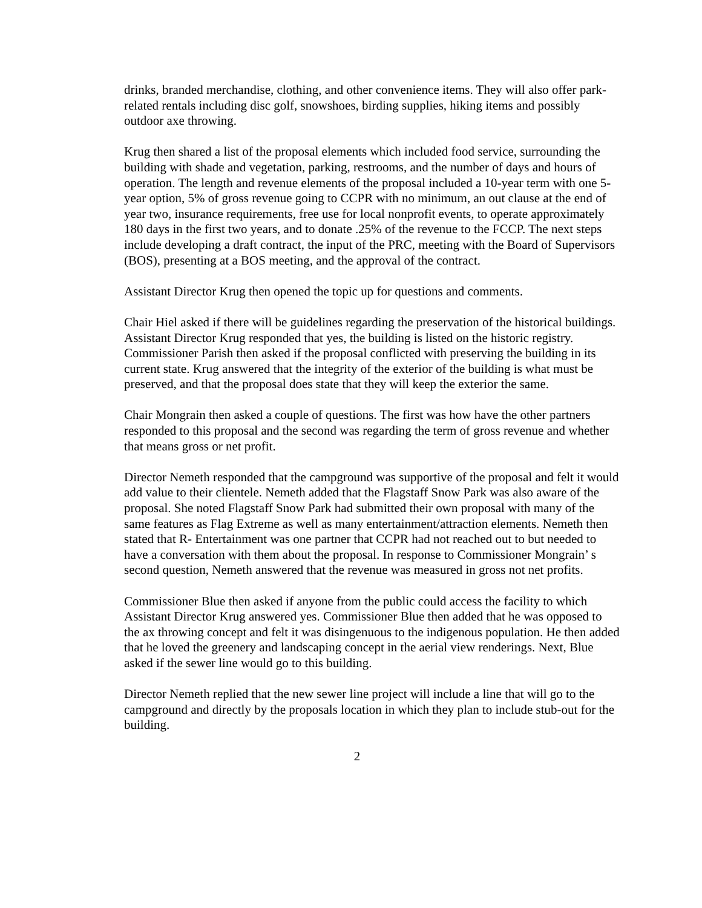drinks, branded merchandise, clothing, and other convenience items. They will also offer park-related rentals including disc golf, snowshoes, birding supplies, hiking items and possibly outdoor axe throwing.
Krug then shared a list of the proposal elements which included food service, surrounding the building with shade and vegetation, parking, restrooms, and the number of days and hours of operation. The length and revenue elements of the proposal included a 10-year term with one 5-year option, 5% of gross revenue going to CCPR with no minimum, an out clause at the end of year two, insurance requirements, free use for local nonprofit events, to operate approximately 180 days in the first two years, and to donate .25% of the revenue to the FCCP. The next steps include developing a draft contract, the input of the PRC, meeting with the Board of Supervisors (BOS), presenting at a BOS meeting, and the approval of the contract.
Assistant Director Krug then opened the topic up for questions and comments.
Chair Hiel asked if there will be guidelines regarding the preservation of the historical buildings. Assistant Director Krug responded that yes, the building is listed on the historic registry. Commissioner Parish then asked if the proposal conflicted with preserving the building in its current state. Krug answered that the integrity of the exterior of the building is what must be preserved, and that the proposal does state that they will keep the exterior the same.
Chair Mongrain then asked a couple of questions. The first was how have the other partners responded to this proposal and the second was regarding the term of gross revenue and whether that means gross or net profit.
Director Nemeth responded that the campground was supportive of the proposal and felt it would add value to their clientele. Nemeth added that the Flagstaff Snow Park was also aware of the proposal. She noted Flagstaff Snow Park had submitted their own proposal with many of the same features as Flag Extreme as well as many entertainment/attraction elements. Nemeth then stated that R- Entertainment was one partner that CCPR had not reached out to but needed to have a conversation with them about the proposal. In response to Commissioner Mongrain’ s second question, Nemeth answered that the revenue was measured in gross not net profits.
Commissioner Blue then asked if anyone from the public could access the facility to which Assistant Director Krug answered yes. Commissioner Blue then added that he was opposed to the ax throwing concept and felt it was disingenuous to the indigenous population. He then added that he loved the greenery and landscaping concept in the aerial view renderings. Next, Blue asked if the sewer line would go to this building.
Director Nemeth replied that the new sewer line project will include a line that will go to the campground and directly by the proposals location in which they plan to include stub-out for the building.
2